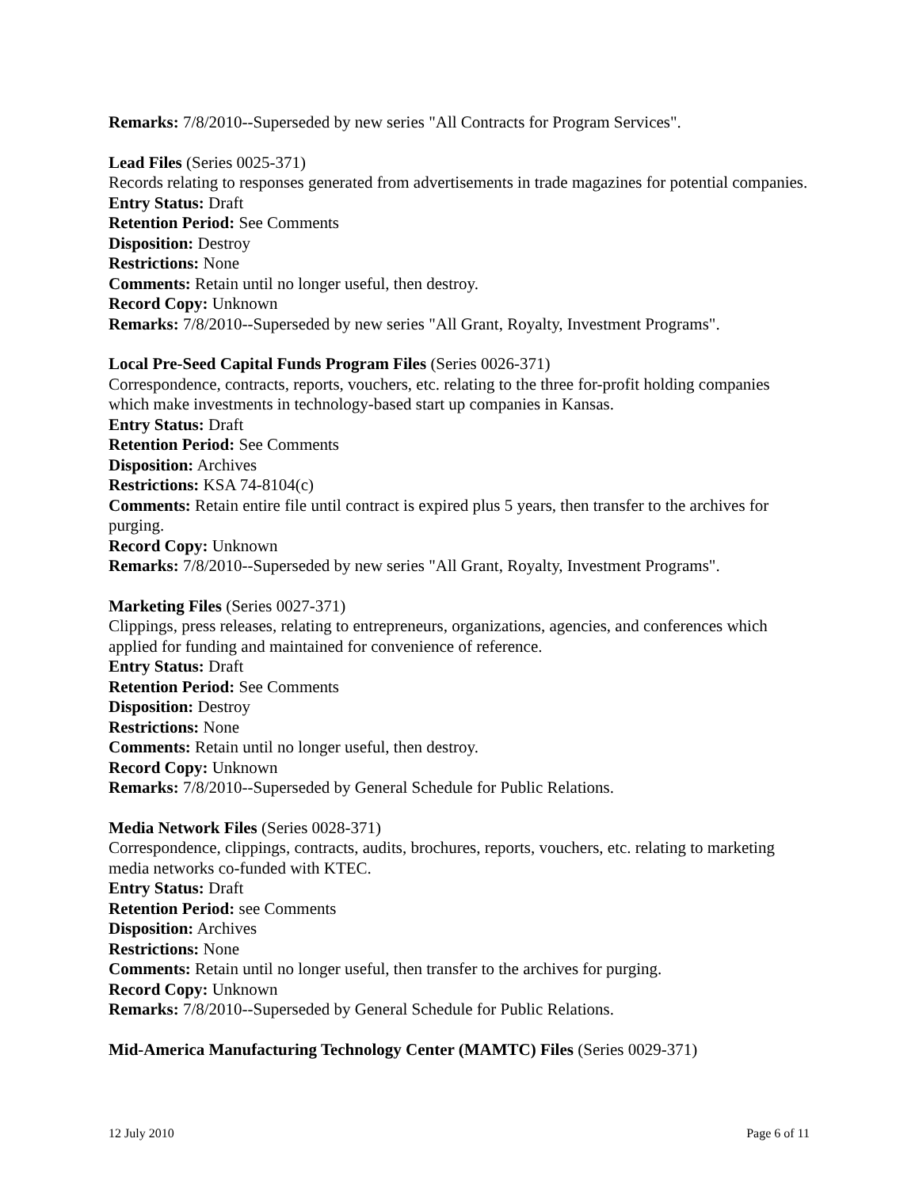Remarks: 7/8/2010--Superseded by new series "All Contracts for Program Services".
Lead Files (Series 0025-371)
Records relating to responses generated from advertisements in trade magazines for potential companies.
Entry Status: Draft
Retention Period: See Comments
Disposition: Destroy
Restrictions: None
Comments: Retain until no longer useful, then destroy.
Record Copy: Unknown
Remarks: 7/8/2010--Superseded by new series "All Grant, Royalty, Investment Programs".
Local Pre-Seed Capital Funds Program Files (Series 0026-371)
Correspondence, contracts, reports, vouchers, etc. relating to the three for-profit holding companies which make investments in technology-based start up companies in Kansas.
Entry Status: Draft
Retention Period: See Comments
Disposition: Archives
Restrictions: KSA 74-8104(c)
Comments: Retain entire file until contract is expired plus 5 years, then transfer to the archives for purging.
Record Copy: Unknown
Remarks: 7/8/2010--Superseded by new series "All Grant, Royalty, Investment Programs".
Marketing Files (Series 0027-371)
Clippings, press releases, relating to entrepreneurs, organizations, agencies, and conferences which applied for funding and maintained for convenience of reference.
Entry Status: Draft
Retention Period: See Comments
Disposition: Destroy
Restrictions: None
Comments: Retain until no longer useful, then destroy.
Record Copy: Unknown
Remarks: 7/8/2010--Superseded by General Schedule for Public Relations.
Media Network Files (Series 0028-371)
Correspondence, clippings, contracts, audits, brochures, reports, vouchers, etc. relating to marketing media networks co-funded with KTEC.
Entry Status: Draft
Retention Period: see Comments
Disposition: Archives
Restrictions: None
Comments: Retain until no longer useful, then transfer to the archives for purging.
Record Copy: Unknown
Remarks: 7/8/2010--Superseded by General Schedule for Public Relations.
Mid-America Manufacturing Technology Center (MAMTC) Files (Series 0029-371)
12 July 2010 Page 6 of 11